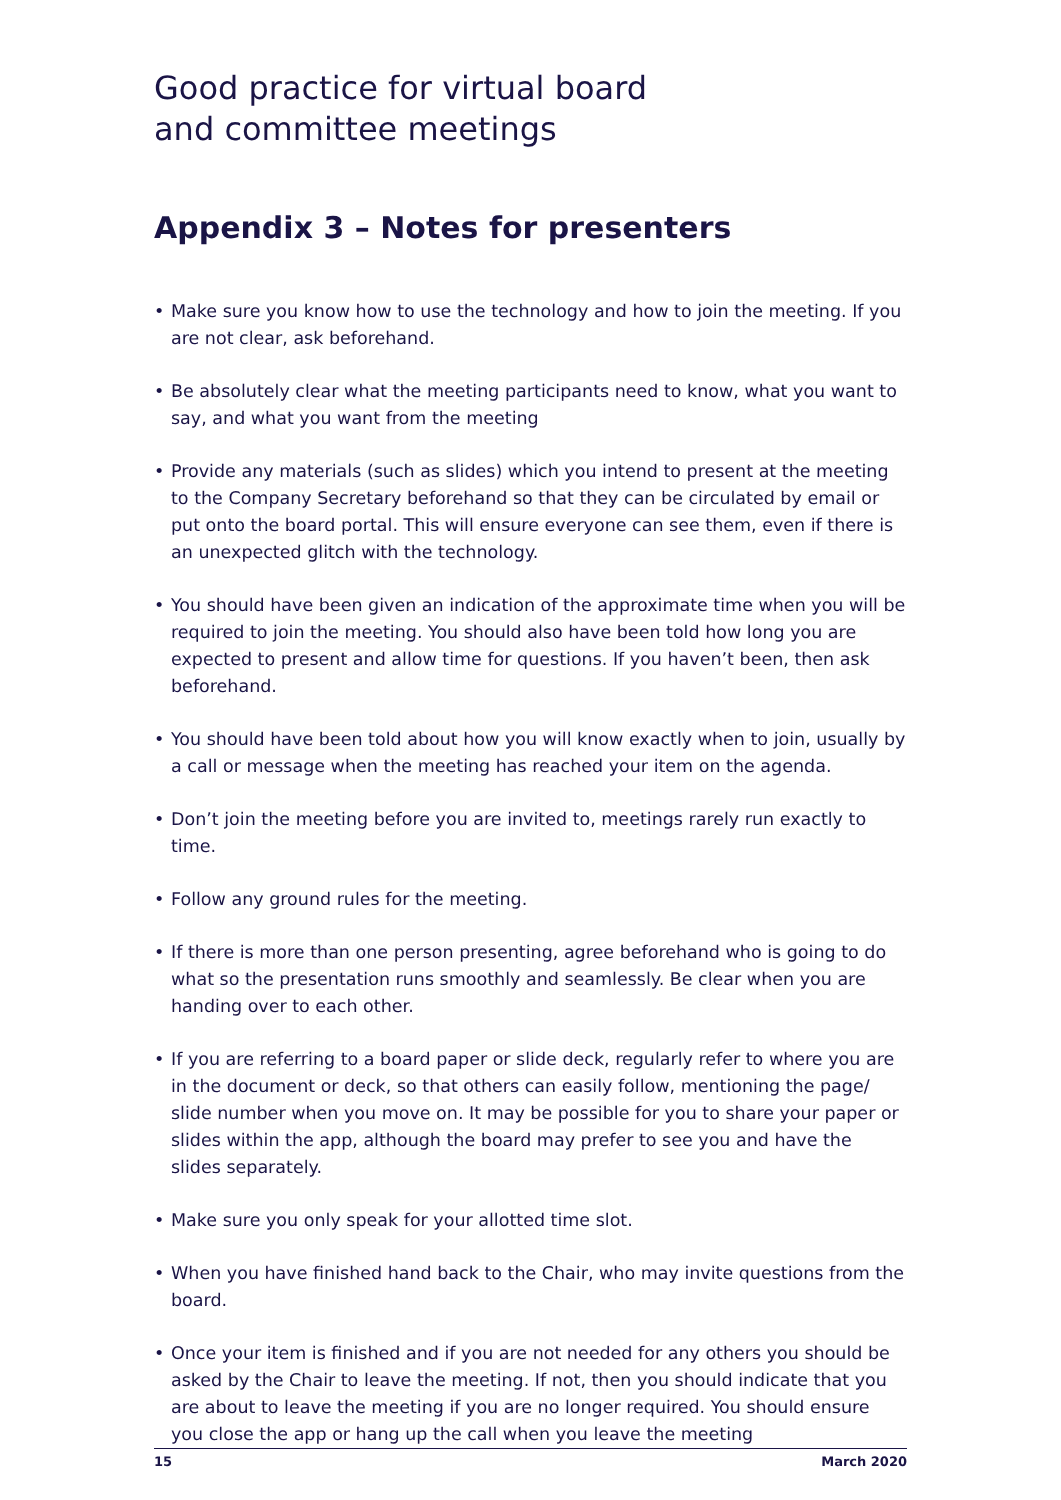Good practice for virtual board
and committee meetings
Appendix 3 – Notes for presenters
• Make sure you know how to use the technology and how to join the meeting. If you are not clear, ask beforehand.
• Be absolutely clear what the meeting participants need to know, what you want to say, and what you want from the meeting
• Provide any materials (such as slides) which you intend to present at the meeting to the Company Secretary beforehand so that they can be circulated by email or put onto the board portal. This will ensure everyone can see them, even if there is an unexpected glitch with the technology.
• You should have been given an indication of the approximate time when you will be required to join the meeting. You should also have been told how long you are expected to present and allow time for questions. If you haven’t been, then ask beforehand.
• You should have been told about how you will know exactly when to join, usually by a call or message when the meeting has reached your item on the agenda.
• Don’t join the meeting before you are invited to, meetings rarely run exactly to time.
• Follow any ground rules for the meeting.
• If there is more than one person presenting, agree beforehand who is going to do what so the presentation runs smoothly and seamlessly. Be clear when you are handing over to each other.
• If you are referring to a board paper or slide deck, regularly refer to where you are in the document or deck, so that others can easily follow, mentioning the page/ slide number when you move on. It may be possible for you to share your paper or slides within the app, although the board may prefer to see you and have the slides separately.
• Make sure you only speak for your allotted time slot.
• When you have finished hand back to the Chair, who may invite questions from the board.
• Once your item is finished and if you are not needed for any others you should be asked by the Chair to leave the meeting. If not, then you should indicate that you are about to leave the meeting if you are no longer required. You should ensure you close the app or hang up the call when you leave the meeting
15 March 2020